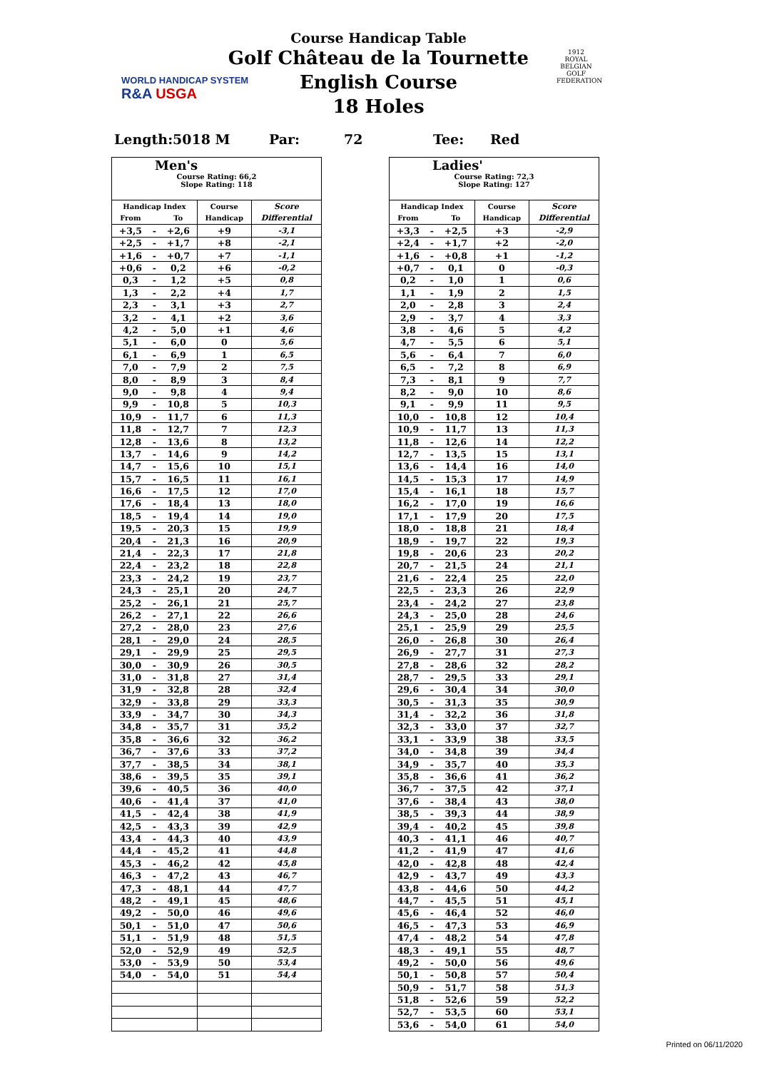WORLD HANDICAP SYSTEM
R&A USGA
1912
ROYAL BELGIAN GOLF FEDERATION
Course Handicap Table
Golf Château de la Tournette
English Course
18 Holes
Length: 5018 M Par: 72 Tee: Red
| Men's | | | | |
| Course Rating: 66,2 Slope Rating: 118 | | | | |
| Handicap Index | | | Course | Score |
| From | | To | Handicap | Differential |
| +3,5 | - | +2,6 | +9 | -3,1 |
| +2,5 | - | +1,7 | +8 | -2,1 |
| +1,6 | - | +0,7 | +7 | -1,1 |
| +0,6 | - | 0,2 | +6 | -0,2 |
| 0,3 | - | 1,2 | +5 | 0,8 |
| 1,3 | - | 2,2 | +4 | 1,7 |
| 2,3 | - | 3,1 | +3 | 2,7 |
| 3,2 | - | 4,1 | +2 | 3,6 |
| 4,2 | - | 5,0 | +1 | 4,6 |
| 5,1 | - | 6,0 | 0 | 5,6 |
| 6,1 | - | 6,9 | 1 | 6,5 |
| 7,0 | - | 7,9 | 2 | 7,5 |
| 8,0 | - | 8,9 | 3 | 8,4 |
| 9,0 | - | 9,8 | 4 | 9,4 |
| 9,9 | - | 10,8 | 5 | 10,3 |
| 10,9 | - | 11,7 | 6 | 11,3 |
| 11,8 | - | 12,7 | 7 | 12,3 |
| 12,8 | - | 13,6 | 8 | 13,2 |
| 13,7 | - | 14,6 | 9 | 14,2 |
| 14,7 | - | 15,6 | 10 | 15,1 |
| 15,7 | - | 16,5 | 11 | 16,1 |
| 16,6 | - | 17,5 | 12 | 17,0 |
| 17,6 | - | 18,4 | 13 | 18,0 |
| 18,5 | - | 19,4 | 14 | 19,0 |
| 19,5 | - | 20,3 | 15 | 19,9 |
| 20,4 | - | 21,3 | 16 | 20,9 |
| 21,4 | - | 22,3 | 17 | 21,8 |
| 22,4 | - | 23,2 | 18 | 22,8 |
| 23,3 | - | 24,2 | 19 | 23,7 |
| 24,3 | - | 25,1 | 20 | 24,7 |
| 25,2 | - | 26,1 | 21 | 25,7 |
| 26,2 | - | 27,1 | 22 | 26,6 |
| 27,2 | - | 28,0 | 23 | 27,6 |
| 28,1 | - | 29,0 | 24 | 28,5 |
| 29,1 | - | 29,9 | 25 | 29,5 |
| 30,0 | - | 30,9 | 26 | 30,5 |
| 31,0 | - | 31,8 | 27 | 31,4 |
| 31,9 | - | 32,8 | 28 | 32,4 |
| 32,9 | - | 33,8 | 29 | 33,3 |
| 33,9 | - | 34,7 | 30 | 34,3 |
| 34,8 | - | 35,7 | 31 | 35,2 |
| 35,8 | - | 36,6 | 32 | 36,2 |
| 36,7 | - | 37,6 | 33 | 37,2 |
| 37,7 | - | 38,5 | 34 | 38,1 |
| 38,6 | - | 39,5 | 35 | 39,1 |
| 39,6 | - | 40,5 | 36 | 40,0 |
| 40,6 | - | 41,4 | 37 | 41,0 |
| 41,5 | - | 42,4 | 38 | 41,9 |
| 42,5 | - | 43,3 | 39 | 42,9 |
| 43,4 | - | 44,3 | 40 | 43,9 |
| 44,4 | - | 45,2 | 41 | 44,8 |
| 45,3 | - | 46,2 | 42 | 45,8 |
| 46,3 | - | 47,2 | 43 | 46,7 |
| 47,3 | - | 48,1 | 44 | 47,7 |
| 48,2 | - | 49,1 | 45 | 48,6 |
| 49,2 | - | 50,0 | 46 | 49,6 |
| 50,1 | - | 51,0 | 47 | 50,6 |
| 51,1 | - | 51,9 | 48 | 51,5 |
| 52,0 | - | 52,9 | 49 | 52,5 |
| 53,0 | - | 53,9 | 50 | 53,4 |
| 54,0 | - | 54,0 | 51 | 54,4 |
| Ladies' | | | | |
| Course Rating: 72,3 Slope Rating: 127 | | | | |
| Handicap Index | | | Course | Score |
| From | | To | Handicap | Differential |
| +3,3 | - | +2,5 | +3 | -2,9 |
| +2,4 | - | +1,7 | +2 | -2,0 |
| +1,6 | - | +0,8 | +1 | -1,2 |
| +0,7 | - | 0,1 | 0 | -0,3 |
| 0,2 | - | 1,0 | 1 | 0,6 |
| 1,1 | - | 1,9 | 2 | 1,5 |
| 2,0 | - | 2,8 | 3 | 2,4 |
| 2,9 | - | 3,7 | 4 | 3,3 |
| 3,8 | - | 4,6 | 5 | 4,2 |
| 4,7 | - | 5,5 | 6 | 5,1 |
| 5,6 | - | 6,4 | 7 | 6,0 |
| 6,5 | - | 7,2 | 8 | 6,9 |
| 7,3 | - | 8,1 | 9 | 7,7 |
| 8,2 | - | 9,0 | 10 | 8,6 |
| 9,1 | - | 9,9 | 11 | 9,5 |
| 10,0 | - | 10,8 | 12 | 10,4 |
| 10,9 | - | 11,7 | 13 | 11,3 |
| 11,8 | - | 12,6 | 14 | 12,2 |
| 12,7 | - | 13,5 | 15 | 13,1 |
| 13,6 | - | 14,4 | 16 | 14,0 |
| 14,5 | - | 15,3 | 17 | 14,9 |
| 15,4 | - | 16,1 | 18 | 15,7 |
| 16,2 | - | 17,0 | 19 | 16,6 |
| 17,1 | - | 17,9 | 20 | 17,5 |
| 18,0 | - | 18,8 | 21 | 18,4 |
| 18,9 | - | 19,7 | 22 | 19,3 |
| 19,8 | - | 20,6 | 23 | 20,2 |
| 20,7 | - | 21,5 | 24 | 21,1 |
| 21,6 | - | 22,4 | 25 | 22,0 |
| 22,5 | - | 23,3 | 26 | 22,9 |
| 23,4 | - | 24,2 | 27 | 23,8 |
| 24,3 | - | 25,0 | 28 | 24,6 |
| 25,1 | - | 25,9 | 29 | 25,5 |
| 26,0 | - | 26,8 | 30 | 26,4 |
| 26,9 | - | 27,7 | 31 | 27,3 |
| 27,8 | - | 28,6 | 32 | 28,2 |
| 28,7 | - | 29,5 | 33 | 29,1 |
| 29,6 | - | 30,4 | 34 | 30,0 |
| 30,5 | - | 31,3 | 35 | 30,9 |
| 31,4 | - | 32,2 | 36 | 31,8 |
| 32,3 | - | 33,0 | 37 | 32,7 |
| 33,1 | - | 33,9 | 38 | 33,5 |
| 34,0 | - | 34,8 | 39 | 34,4 |
| 34,9 | - | 35,7 | 40 | 35,3 |
| 35,8 | - | 36,6 | 41 | 36,2 |
| 36,7 | - | 37,5 | 42 | 37,1 |
| 37,6 | - | 38,4 | 43 | 38,0 |
| 38,5 | - | 39,3 | 44 | 38,9 |
| 39,4 | - | 40,2 | 45 | 39,8 |
| 40,3 | - | 41,1 | 46 | 40,7 |
| 41,2 | - | 41,9 | 47 | 41,6 |
| 42,0 | - | 42,8 | 48 | 42,4 |
| 42,9 | - | 43,7 | 49 | 43,3 |
| 43,8 | - | 44,6 | 50 | 44,2 |
| 44,7 | - | 45,5 | 51 | 45,1 |
| 45,6 | - | 46,4 | 52 | 46,0 |
| 46,5 | - | 47,3 | 53 | 46,9 |
| 47,4 | - | 48,2 | 54 | 47,8 |
| 48,3 | - | 49,1 | 55 | 48,7 |
| 49,2 | - | 50,0 | 56 | 49,6 |
| 50,1 | - | 50,8 | 57 | 50,4 |
| 50,9 | - | 51,7 | 58 | 51,3 |
| 51,8 | - | 52,6 | 59 | 52,2 |
| 52,7 | - | 53,5 | 60 | 53,1 |
| 53,6 | - | 54,0 | 61 | 54,0 |
Printed on 06/11/2020